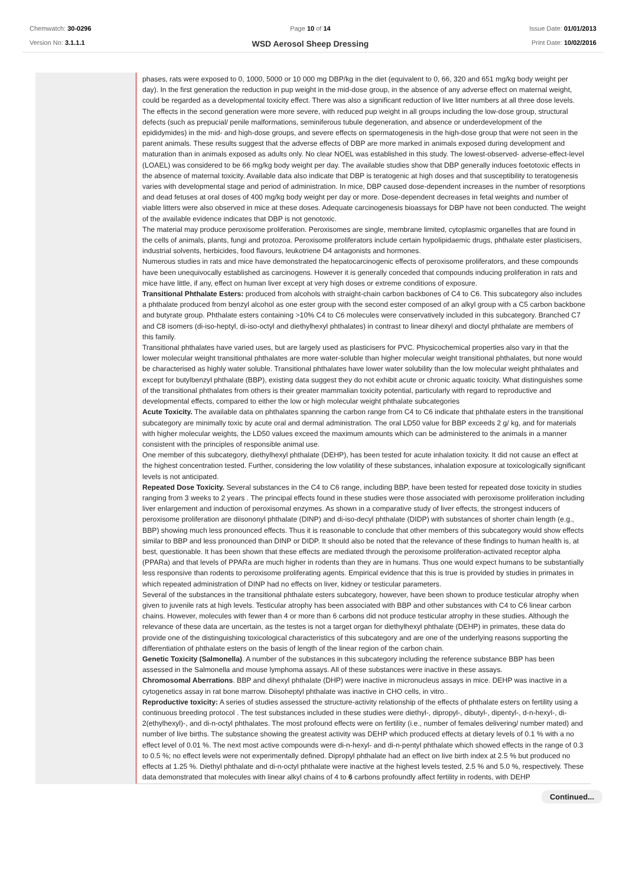Chemwatch: 30-0296
Version No: 3.1.1.1
Page 10 of 14
WSD Aerosol Sheep Dressing
Issue Date: 01/01/2013
Print Date: 10/02/2016
| | phases, rats were exposed to 0, 1000, 5000 or 10 000 mg DBP/kg in the diet (equivalent to 0, 66, 320 and 651 mg/kg body weight per day). In the first generation the reduction in pup weight in the mid-dose group, in the absence of any adverse effect on maternal weight, could be regarded as a developmental toxicity effect. There was also a significant reduction of live litter numbers at all three dose levels. The effects in the second generation were more severe, with reduced pup weight in all groups including the low-dose group, structural defects (such as prepucial/ penile malformations, seminiferous tubule degeneration, and absence or underdevelopment of the epididymides) in the mid- and high-dose groups, and severe effects on spermatogenesis in the high-dose group that were not seen in the parent animals. These results suggest that the adverse effects of DBP are more marked in animals exposed during development and maturation than in animals exposed as adults only. No clear NOEL was established in this study. The lowest-observed- adverse-effect-level (LOAEL) was considered to be 66 mg/kg body weight per day. The available studies show that DBP generally induces foetotoxic effects in the absence of maternal toxicity. Available data also indicate that DBP is teratogenic at high doses and that susceptibility to teratogenesis varies with developmental stage and period of administration. In mice, DBP caused dose-dependent increases in the number of resorptions and dead fetuses at oral doses of 400 mg/kg body weight per day or more. Dose-dependent decreases in fetal weights and number of viable litters were also observed in mice at these doses. Adequate carcinogenesis bioassays for DBP have not been conducted. The weight of the available evidence indicates that DBP is not genotoxic. The material may produce peroxisome proliferation. Peroxisomes are single, membrane limited, cytoplasmic organelles that are found in the cells of animals, plants, fungi and protozoa. Peroxisome proliferators include certain hypolipidaemic drugs, phthalate ester plasticisers, industrial solvents, herbicides, food flavours, leukotriene D4 antagonists and hormones. Numerous studies in rats and mice have demonstrated the hepatocarcinogenic effects of peroxisome proliferators, and these compounds have been unequivocally established as carcinogens. However it is generally conceded that compounds inducing proliferation in rats and mice have little, if any, effect on human liver except at very high doses or extreme conditions of exposure. Transitional Phthalate Esters: produced from alcohols with straight-chain carbon backbones of C4 to C6. This subcategory also includes a phthalate produced from benzyl alcohol as one ester group with the second ester composed of an alkyl group with a C5 carbon backbone and butyrate group. Phthalate esters containing >10% C4 to C6 molecules were conservatively included in this subcategory. Branched C7 and C8 isomers (di-iso-heptyl, di-iso-octyl and diethylhexyl phthalates) in contrast to linear dihexyl and dioctyl phthalate are members of this family. Transitional phthalates have varied uses, but are largely used as plasticisers for PVC. Physicochemical properties also vary in that the lower molecular weight transitional phthalates are more water-soluble than higher molecular weight transitional phthalates, but none would be characterised as highly water soluble. Transitional phthalates have lower water solubility than the low molecular weight phthalates and except for butylbenzyl phthalate (BBP), existing data suggest they do not exhibit acute or chronic aquatic toxicity. What distinguishes some of the transitional phthalates from others is their greater mammalian toxicity potential, particularly with regard to reproductive and developmental effects, compared to either the low or high molecular weight phthalate subcategories Acute Toxicity. The available data on phthalates spanning the carbon range from C4 to C6 indicate that phthalate esters in the transitional subcategory are minimally toxic by acute oral and dermal administration. The oral LD50 value for BBP exceeds 2 g/ kg, and for materials with higher molecular weights, the LD50 values exceed the maximum amounts which can be administered to the animals in a manner consistent with the principles of responsible animal use. One member of this subcategory, diethylhexyl phthalate (DEHP), has been tested for acute inhalation toxicity. It did not cause an effect at the highest concentration tested. Further, considering the low volatility of these substances, inhalation exposure at toxicologically significant levels is not anticipated. Repeated Dose Toxicity. Several substances in the C4 to C6 range, including BBP, have been tested for repeated dose toxicity in studies ranging from 3 weeks to 2 years . The principal effects found in these studies were those associated with peroxisome proliferation including liver enlargement and induction of peroxisomal enzymes. As shown in a comparative study of liver effects, the strongest inducers of peroxisome proliferation are diisononyl phthalate (DINP) and di-iso-decyl phthalate (DIDP) with substances of shorter chain length (e.g., BBP) showing much less pronounced effects. Thus it is reasonable to conclude that other members of this subcategory would show effects similar to BBP and less pronounced than DINP or DIDP. It should also be noted that the relevance of these findings to human health is, at best, questionable. It has been shown that these effects are mediated through the peroxisome proliferation-activated receptor alpha (PPARa) and that levels of PPARa are much higher in rodents than they are in humans. Thus one would expect humans to be substantially less responsive than rodents to peroxisome proliferating agents. Empirical evidence that this is true is provided by studies in primates in which repeated administration of DINP had no effects on liver, kidney or testicular parameters. Several of the substances in the transitional phthalate esters subcategory, however, have been shown to produce testicular atrophy when given to juvenile rats at high levels. Testicular atrophy has been associated with BBP and other substances with C4 to C6 linear carbon chains. However, molecules with fewer than 4 or more than 6 carbons did not produce testicular atrophy in these studies. Although the relevance of these data are uncertain, as the testes is not a target organ for diethylhexyl phthalate (DEHP) in primates, these data do provide one of the distinguishing toxicological characteristics of this subcategory and are one of the underlying reasons supporting the differentiation of phthalate esters on the basis of length of the linear region of the carbon chain. Genetic Toxicity (Salmonella) . A number of the substances in this subcategory including the reference substance BBP has been assessed in the Salmonella and mouse lymphoma assays. All of these substances were inactive in these assays. Chromosomal Aberrations . BBP and dihexyl phthalate (DHP) were inactive in micronucleus assays in mice. DEHP was inactive in a cytogenetics assay in rat bone marrow. Diisoheptyl phthalate was inactive in CHO cells, in vitro.. Reproductive toxicity: A series of studies assessed the structure-activity relationship of the effects of phthalate esters on fertility using a continuous breeding protocol . The test substances included in these studies were diethyl-, dipropyl-, dibutyl-, dipentyl-, d-n-hexyl-, di-2(ethylhexyl)-, and di-n-octyl phthalates. The most profound effects were on fertility (i.e., number of females delivering/ number mated) and number of live births. The substance showing the greatest activity was DEHP which produced effects at dietary levels of 0.1 % with a no effect level of 0.01 %. The next most active compounds were di-n-hexyl- and di-n-pentyl phthalate which showed effects in the range of 0.3 to 0.5 %; no effect levels were not experimentally defined. Dipropyl phthalate had an effect on live birth index at 2.5 % but produced no effects at 1.25 %. Diethyl phthalate and di-n-octyl phthalate were inactive at the highest levels tested, 2.5 % and 5.0 %, respectively. These data demonstrated that molecules with linear alkyl chains of 4 to 6 carbons profoundly affect fertility in rodents, with DEHP |
Continued...